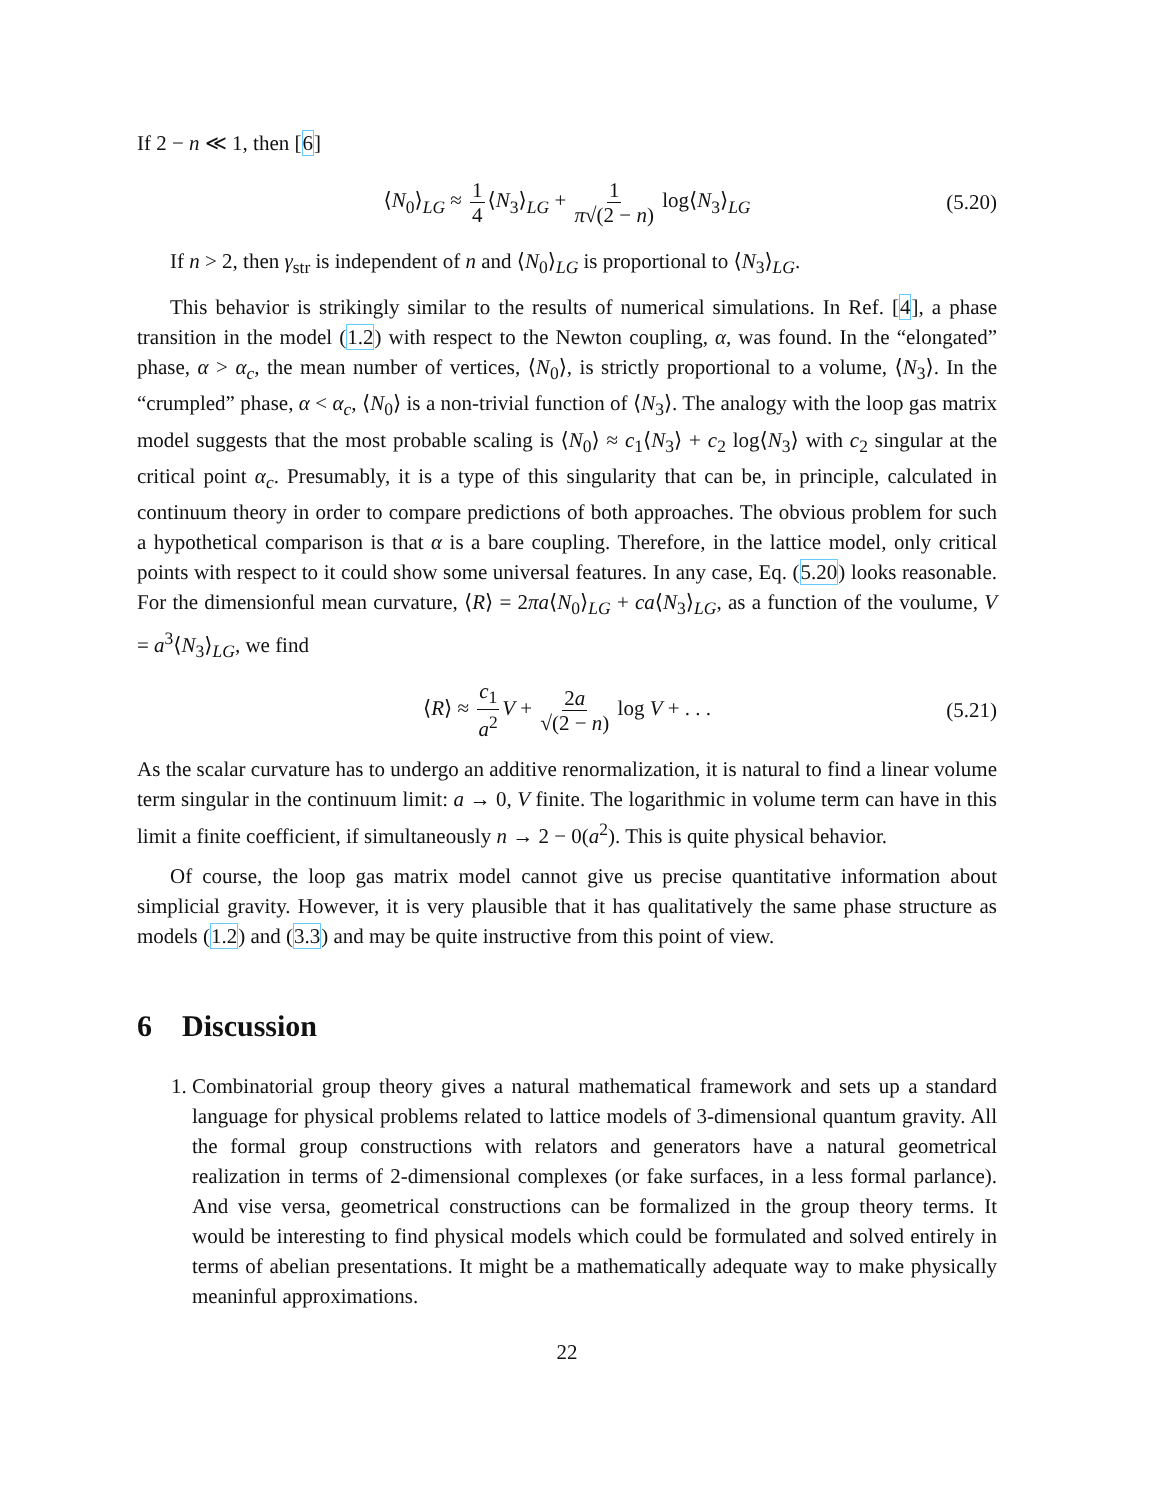If 2 − n ≪ 1, then [6]
⟨N<sub>0</sub>⟩<sub>LG</sub> ≈ 1 4 ⟨N<sub>3</sub>⟩<sub>LG</sub> + 1 π√(2 − n) log⟨N<sub>3</sub>⟩<sub>LG</sub> (5.20)
If n > 2, then γ<sub>str</sub> is independent of n and ⟨N<sub>0</sub>⟩<sub>LG</sub> is proportional to ⟨N<sub>3</sub>⟩<sub>LG</sub>.
This behavior is strikingly similar to the results of numerical simulations. In Ref. [4], a phase transition in the model (1.2) with respect to the Newton coupling, α, was found. In the “elongated” phase, α > α<sub>c</sub>, the mean number of vertices, ⟨N<sub>0</sub>⟩, is strictly proportional to a volume, ⟨N<sub>3</sub>⟩. In the “crumpled” phase, α < α<sub>c</sub>, ⟨N<sub>0</sub>⟩ is a non-trivial function of ⟨N<sub>3</sub>⟩. The analogy with the loop gas matrix model suggests that the most probable scaling is ⟨N<sub>0</sub>⟩ ≈ c<sub>1</sub>⟨N<sub>3</sub>⟩ + c<sub>2</sub> log⟨N<sub>3</sub>⟩ with c<sub>2</sub> singular at the critical point α<sub>c</sub>. Presumably, it is a type of this singularity that can be, in principle, calculated in continuum theory in order to compare predictions of both approaches. The obvious problem for such a hypothetical comparison is that α is a bare coupling. Therefore, in the lattice model, only critical points with respect to it could show some universal features. In any case, Eq. (5.20) looks reasonable. For the dimensionful mean curvature, ⟨R⟩ = 2πa⟨N<sub>0</sub>⟩<sub>LG</sub> + ca⟨N<sub>3</sub>⟩<sub>LG</sub>, as a function of the voulume, V = a<sup>3</sup>⟨N<sub>3</sub>⟩<sub>LG</sub>, we find
⟨R⟩ ≈ c<sub>1</sub> a<sup>2</sup> V + 2a √(2 − n) log V + . . . (5.21)
As the scalar curvature has to undergo an additive renormalization, it is natural to find a linear volume term singular in the continuum limit: a → 0, V finite. The logarithmic in volume term can have in this limit a finite coefficient, if simultaneously n → 2 − 0(a<sup>2</sup>). This is quite physical behavior.
Of course, the loop gas matrix model cannot give us precise quantitative information about simplicial gravity. However, it is very plausible that it has qualitatively the same phase structure as models (1.2) and (3.3) and may be quite instructive from this point of view.
6 Discussion
1. Combinatorial group theory gives a natural mathematical framework and sets up a standard language for physical problems related to lattice models of 3-dimensional quantum gravity. All the formal group constructions with relators and generators have a natural geometrical realization in terms of 2-dimensional complexes (or fake surfaces, in a less formal parlance). And vise versa, geometrical constructions can be formalized in the group theory terms. It would be interesting to find physical models which could be formulated and solved entirely in terms of abelian presentations. It might be a mathematically adequate way to make physically meaninful approximations.
22